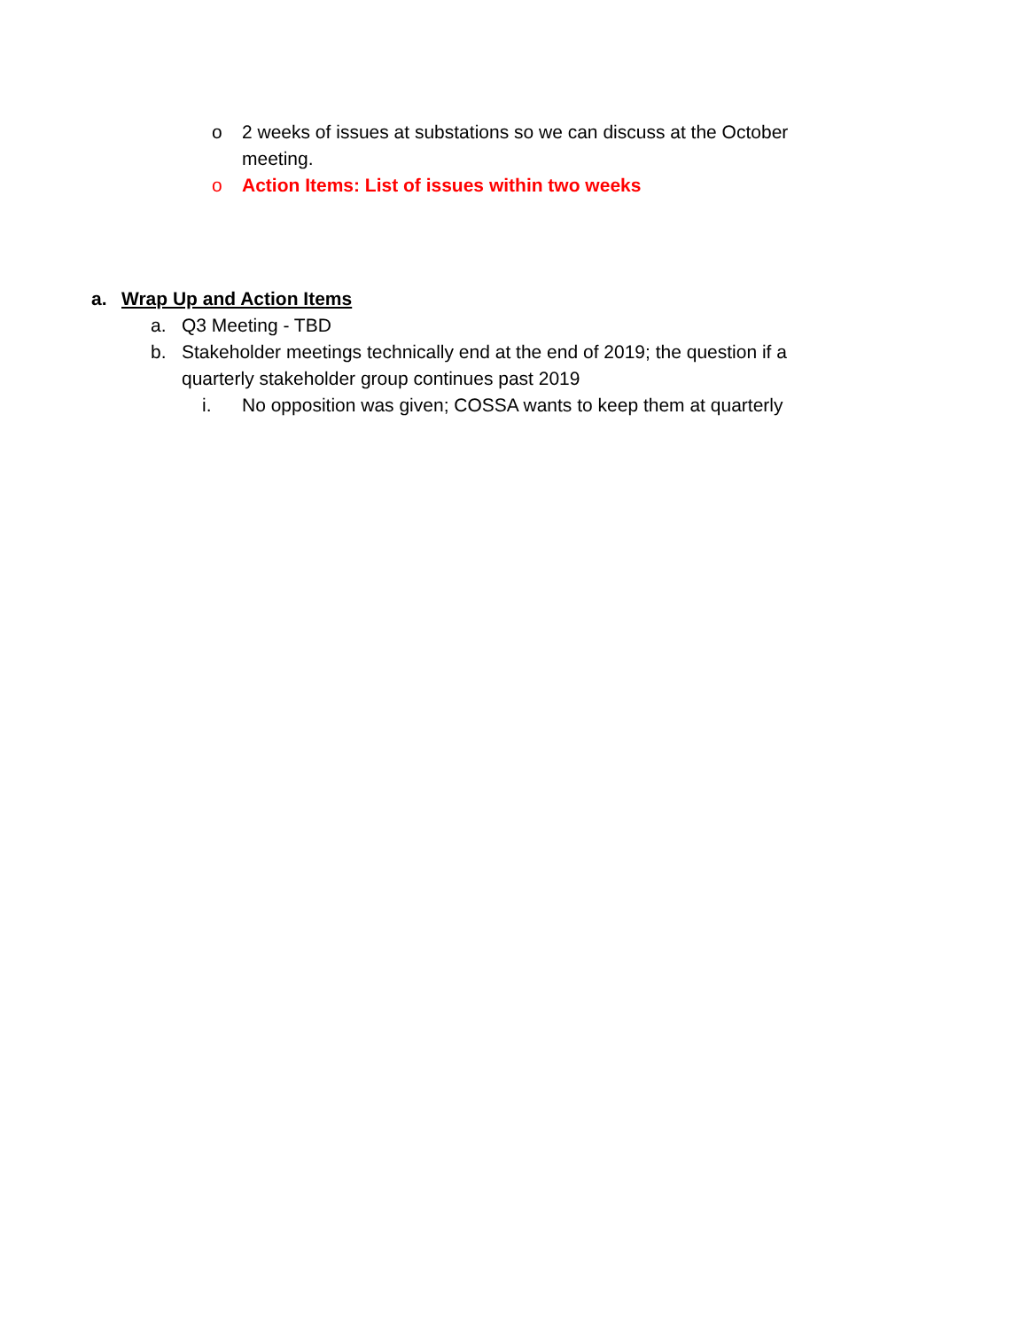o 2 weeks of issues at substations so we can discuss at the October meeting.
o Action Items: List of issues within two weeks
a. Wrap Up and Action Items
a. Q3 Meeting - TBD
b. Stakeholder meetings technically end at the end of 2019; the question if a quarterly stakeholder group continues past 2019
i. No opposition was given; COSSA wants to keep them at quarterly